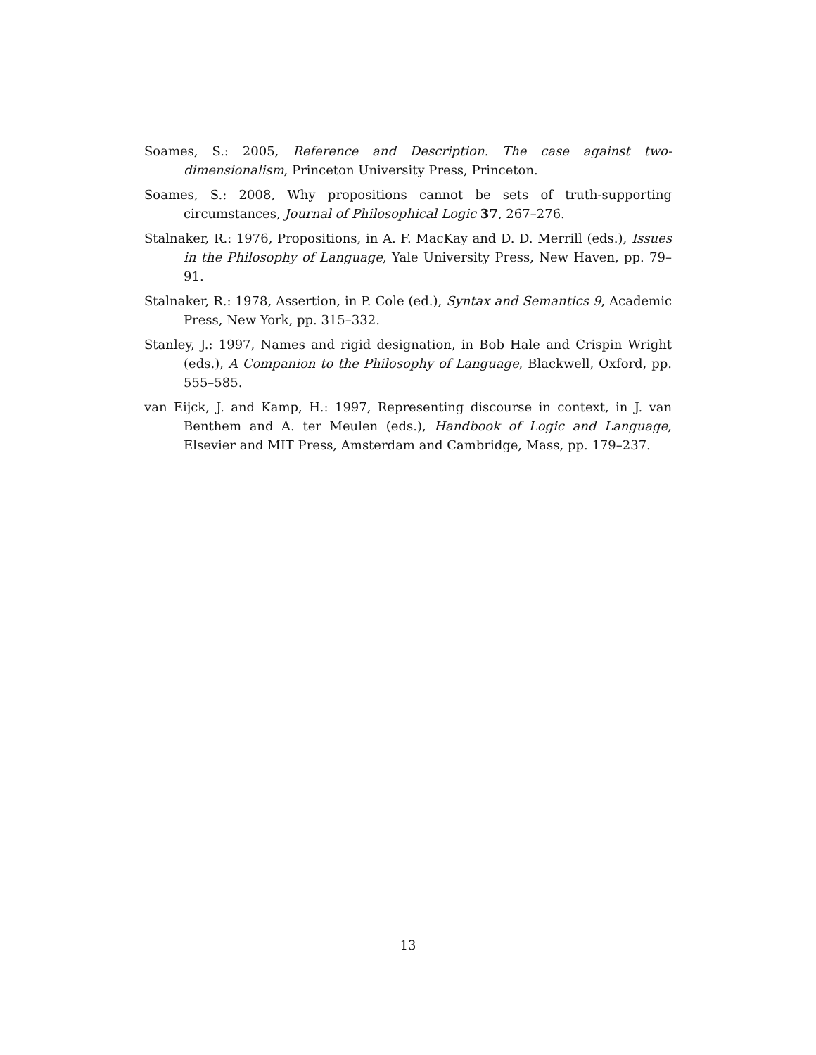Soames, S.: 2005, Reference and Description. The case against two-dimensionalism, Princeton University Press, Princeton.
Soames, S.: 2008, Why propositions cannot be sets of truth-supporting circumstances, Journal of Philosophical Logic 37, 267–276.
Stalnaker, R.: 1976, Propositions, in A. F. MacKay and D. D. Merrill (eds.), Issues in the Philosophy of Language, Yale University Press, New Haven, pp. 79–91.
Stalnaker, R.: 1978, Assertion, in P. Cole (ed.), Syntax and Semantics 9, Academic Press, New York, pp. 315–332.
Stanley, J.: 1997, Names and rigid designation, in Bob Hale and Crispin Wright (eds.), A Companion to the Philosophy of Language, Blackwell, Oxford, pp. 555–585.
van Eijck, J. and Kamp, H.: 1997, Representing discourse in context, in J. van Benthem and A. ter Meulen (eds.), Handbook of Logic and Language, Elsevier and MIT Press, Amsterdam and Cambridge, Mass, pp. 179–237.
13